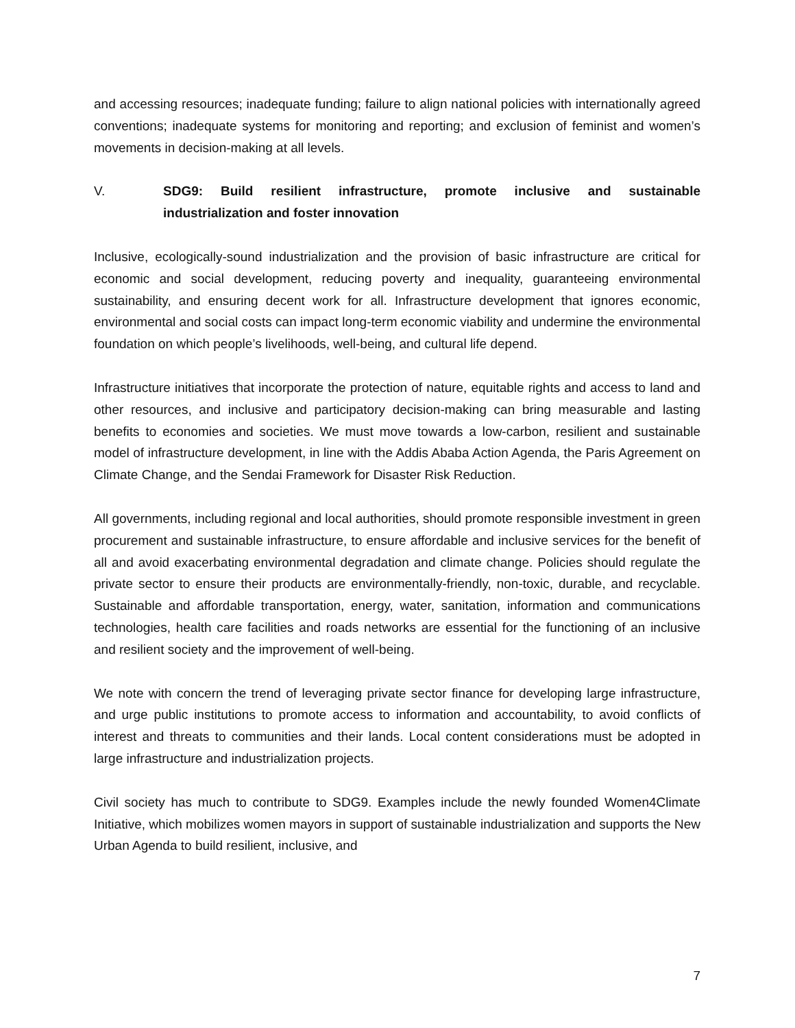and accessing resources; inadequate funding; failure to align national policies with internationally agreed conventions; inadequate systems for monitoring and reporting; and exclusion of feminist and women’s movements in decision-making at all levels.
V. SDG9: Build resilient infrastructure, promote inclusive and sustainable industrialization and foster innovation
Inclusive, ecologically-sound industrialization and the provision of basic infrastructure are critical for economic and social development, reducing poverty and inequality, guaranteeing environmental sustainability, and ensuring decent work for all. Infrastructure development that ignores economic, environmental and social costs can impact long-term economic viability and undermine the environmental foundation on which people’s livelihoods, well-being, and cultural life depend.
Infrastructure initiatives that incorporate the protection of nature, equitable rights and access to land and other resources, and inclusive and participatory decision-making can bring measurable and lasting benefits to economies and societies. We must move towards a low-carbon, resilient and sustainable model of infrastructure development, in line with the Addis Ababa Action Agenda, the Paris Agreement on Climate Change, and the Sendai Framework for Disaster Risk Reduction.
All governments, including regional and local authorities, should promote responsible investment in green procurement and sustainable infrastructure, to ensure affordable and inclusive services for the benefit of all and avoid exacerbating environmental degradation and climate change. Policies should regulate the private sector to ensure their products are environmentally-friendly, non-toxic, durable, and recyclable. Sustainable and affordable transportation, energy, water, sanitation, information and communications technologies, health care facilities and roads networks are essential for the functioning of an inclusive and resilient society and the improvement of well-being.
We note with concern the trend of leveraging private sector finance for developing large infrastructure, and urge public institutions to promote access to information and accountability, to avoid conflicts of interest and threats to communities and their lands. Local content considerations must be adopted in large infrastructure and industrialization projects.
Civil society has much to contribute to SDG9. Examples include the newly founded Women4Climate Initiative, which mobilizes women mayors in support of sustainable industrialization and supports the New Urban Agenda to build resilient, inclusive, and
7